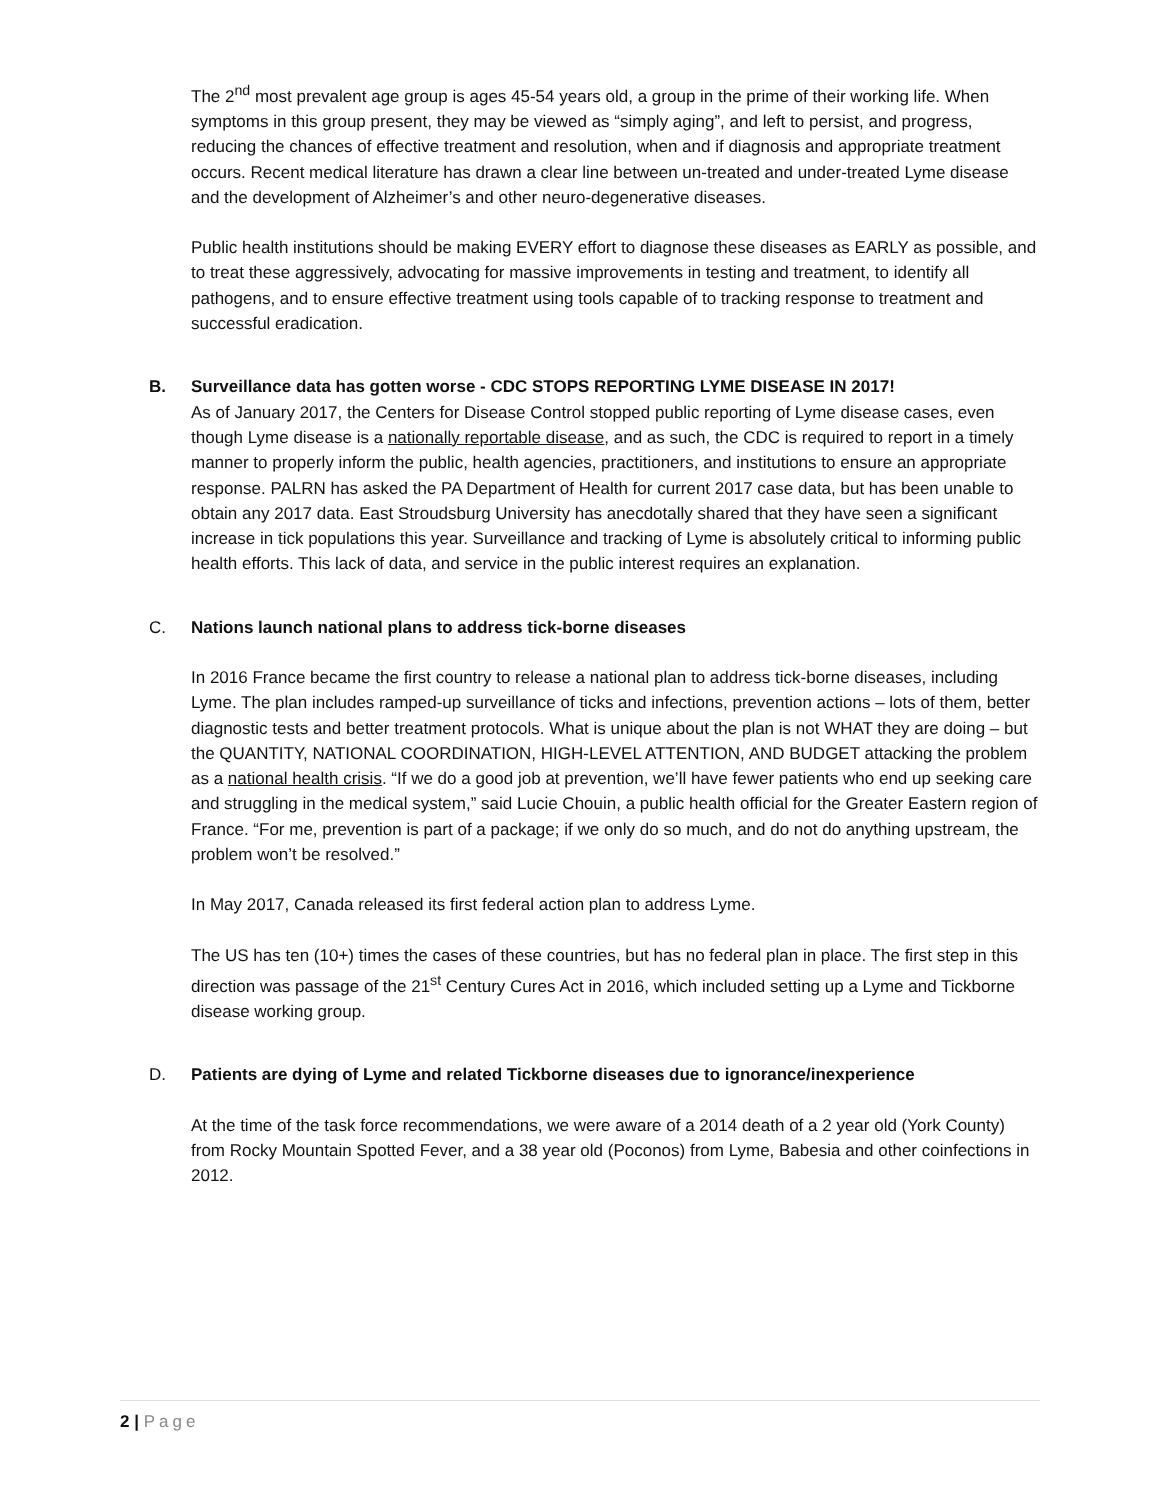The 2<sup>nd</sup> most prevalent age group is ages 45-54 years old, a group in the prime of their working life. When symptoms in this group present, they may be viewed as “simply aging”, and left to persist, and progress, reducing the chances of effective treatment and resolution, when and if diagnosis and appropriate treatment occurs. Recent medical literature has drawn a clear line between un-treated and under-treated Lyme disease and the development of Alzheimer’s and other neuro-degenerative diseases.
Public health institutions should be making EVERY effort to diagnose these diseases as EARLY as possible, and to treat these aggressively, advocating for massive improvements in testing and treatment, to identify all pathogens, and to ensure effective treatment using tools capable of to tracking response to treatment and successful eradication.
B. Surveillance data has gotten worse - CDC STOPS REPORTING LYME DISEASE IN 2017!
As of January 2017, the Centers for Disease Control stopped public reporting of Lyme disease cases, even though Lyme disease is a nationally reportable disease, and as such, the CDC is required to report in a timely manner to properly inform the public, health agencies, practitioners, and institutions to ensure an appropriate response. PALRN has asked the PA Department of Health for current 2017 case data, but has been unable to obtain any 2017 data. East Stroudsburg University has anecdotally shared that they have seen a significant increase in tick populations this year. Surveillance and tracking of Lyme is absolutely critical to informing public health efforts. This lack of data, and service in the public interest requires an explanation.
C. Nations launch national plans to address tick-borne diseases
In 2016 France became the first country to release a national plan to address tick-borne diseases, including Lyme. The plan includes ramped-up surveillance of ticks and infections, prevention actions – lots of them, better diagnostic tests and better treatment protocols. What is unique about the plan is not WHAT they are doing – but the QUANTITY, NATIONAL COORDINATION, HIGH-LEVEL ATTENTION, AND BUDGET attacking the problem as a national health crisis. “If we do a good job at prevention, we’ll have fewer patients who end up seeking care and struggling in the medical system,” said Lucie Chouin, a public health official for the Greater Eastern region of France. “For me, prevention is part of a package; if we only do so much, and do not do anything upstream, the problem won’t be resolved.”
In May 2017, Canada released its first federal action plan to address Lyme.
The US has ten (10+) times the cases of these countries, but has no federal plan in place. The first step in this direction was passage of the 21<sup>st</sup> Century Cures Act in 2016, which included setting up a Lyme and Tickborne disease working group.
D. Patients are dying of Lyme and related Tickborne diseases due to ignorance/inexperience
At the time of the task force recommendations, we were aware of a 2014 death of a 2 year old (York County) from Rocky Mountain Spotted Fever, and a 38 year old (Poconos) from Lyme, Babesia and other coinfections in 2012.
2 | Page